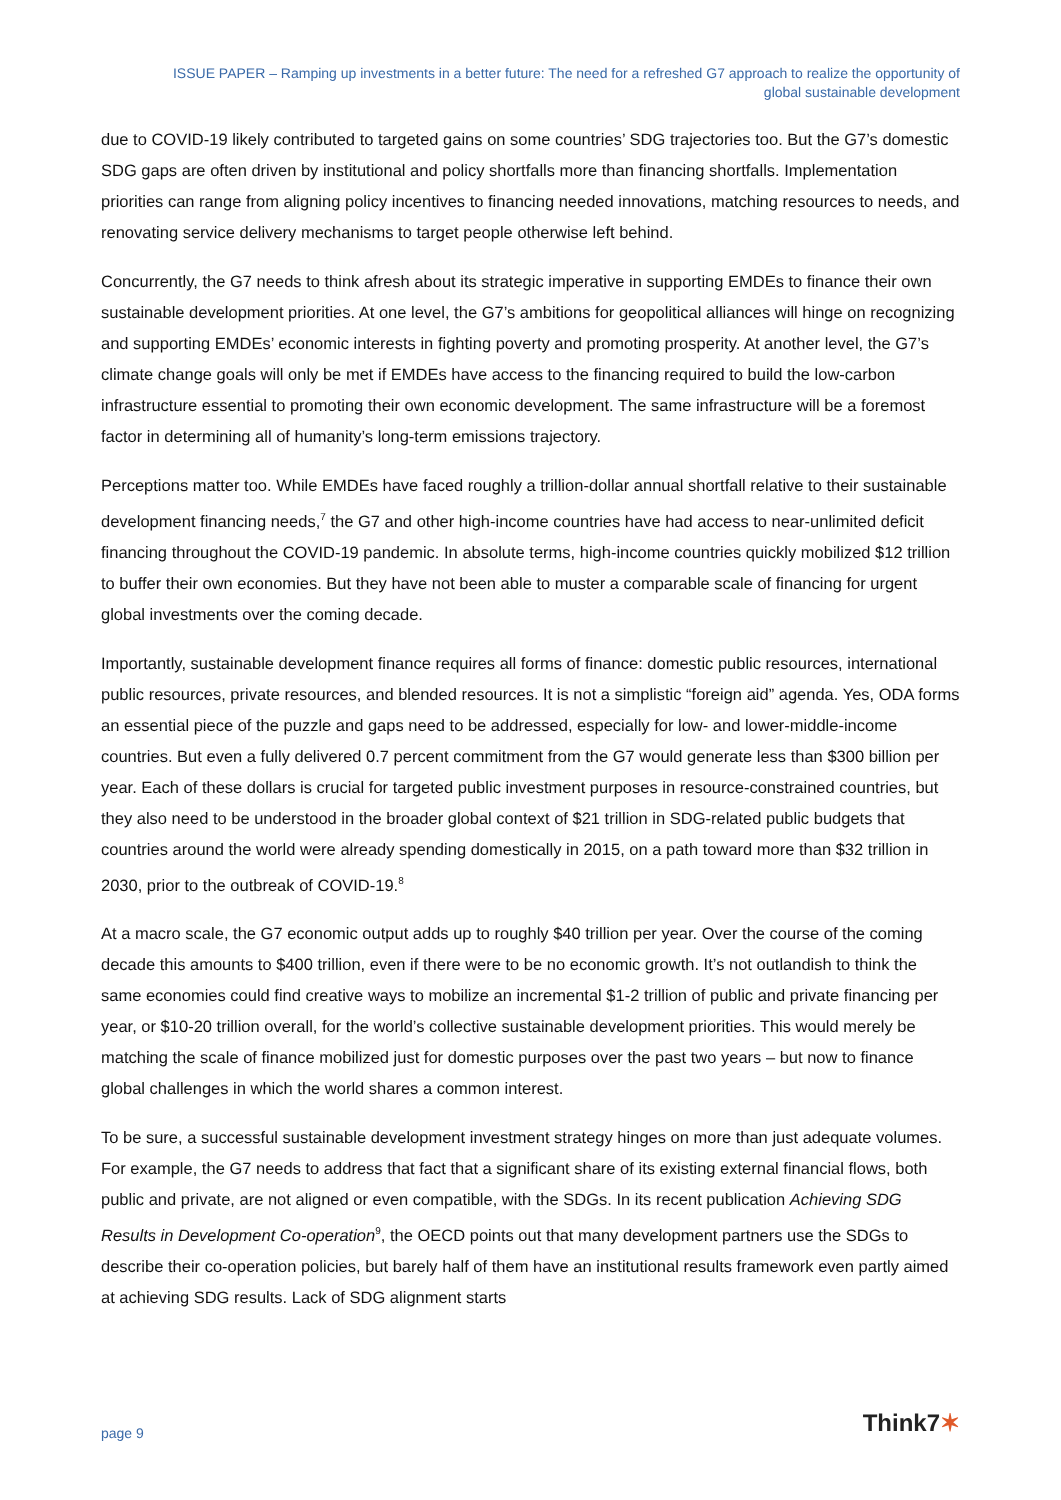ISSUE PAPER – Ramping up investments in a better future: The need for a refreshed G7 approach to realize the opportunity of
global sustainable development
due to COVID-19 likely contributed to targeted gains on some countries’ SDG trajectories too. But the G7’s domestic SDG gaps are often driven by institutional and policy shortfalls more than financing shortfalls. Implementation priorities can range from aligning policy incentives to financing needed innovations, matching resources to needs, and renovating service delivery mechanisms to target people otherwise left behind.
Concurrently, the G7 needs to think afresh about its strategic imperative in supporting EMDEs to finance their own sustainable development priorities. At one level, the G7’s ambitions for geopolitical alliances will hinge on recognizing and supporting EMDEs’ economic interests in fighting poverty and promoting prosperity. At another level, the G7’s climate change goals will only be met if EMDEs have access to the financing required to build the low-carbon infrastructure essential to promoting their own economic development. The same infrastructure will be a foremost factor in determining all of humanity’s long-term emissions trajectory.
Perceptions matter too. While EMDEs have faced roughly a trillion-dollar annual shortfall relative to their sustainable development financing needs,<sup>7</sup> the G7 and other high-income countries have had access to near-unlimited deficit financing throughout the COVID-19 pandemic. In absolute terms, high-income countries quickly mobilized $12 trillion to buffer their own economies. But they have not been able to muster a comparable scale of financing for urgent global investments over the coming decade.
Importantly, sustainable development finance requires all forms of finance: domestic public resources, international public resources, private resources, and blended resources. It is not a simplistic “foreign aid” agenda. Yes, ODA forms an essential piece of the puzzle and gaps need to be addressed, especially for low- and lower-middle-income countries. But even a fully delivered 0.7 percent commitment from the G7 would generate less than $300 billion per year. Each of these dollars is crucial for targeted public investment purposes in resource-constrained countries, but they also need to be understood in the broader global context of $21 trillion in SDG-related public budgets that countries around the world were already spending domestically in 2015, on a path toward more than $32 trillion in 2030, prior to the outbreak of COVID-19.<sup>8</sup>
At a macro scale, the G7 economic output adds up to roughly $40 trillion per year. Over the course of the coming decade this amounts to $400 trillion, even if there were to be no economic growth. It’s not outlandish to think the same economies could find creative ways to mobilize an incremental $1-2 trillion of public and private financing per year, or $10-20 trillion overall, for the world’s collective sustainable development priorities. This would merely be matching the scale of finance mobilized just for domestic purposes over the past two years – but now to finance global challenges in which the world shares a common interest.
To be sure, a successful sustainable development investment strategy hinges on more than just adequate volumes. For example, the G7 needs to address that fact that a significant share of its existing external financial flows, both public and private, are not aligned or even compatible, with the SDGs. In its recent publication Achieving SDG Results in Development Co-operation<sup>9</sup>, the OECD points out that many development partners use the SDGs to describe their co-operation policies, but barely half of them have an institutional results framework even partly aimed at achieving SDG results. Lack of SDG alignment starts
page 9
Think7✶